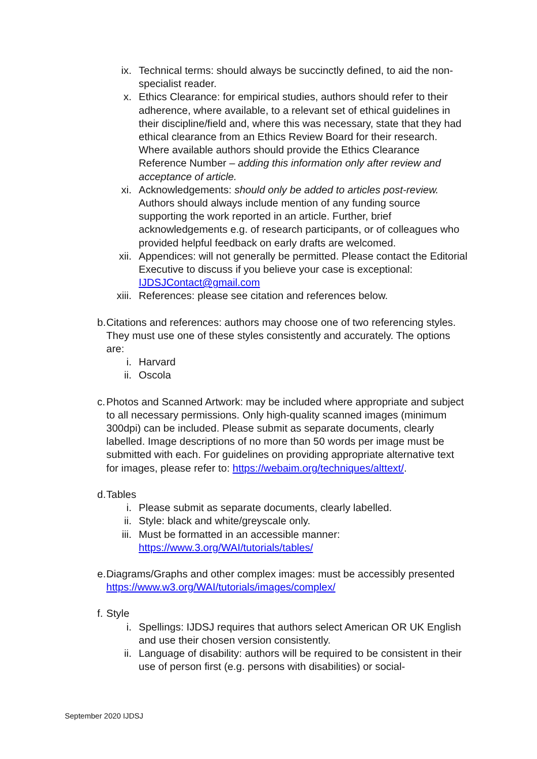ix. Technical terms: should always be succinctly defined, to aid the non-specialist reader.
x. Ethics Clearance: for empirical studies, authors should refer to their adherence, where available, to a relevant set of ethical guidelines in their discipline/field and, where this was necessary, state that they had ethical clearance from an Ethics Review Board for their research. Where available authors should provide the Ethics Clearance Reference Number – adding this information only after review and acceptance of article.
xi. Acknowledgements: should only be added to articles post-review. Authors should always include mention of any funding source supporting the work reported in an article. Further, brief acknowledgements e.g. of research participants, or of colleagues who provided helpful feedback on early drafts are welcomed.
xii. Appendices: will not generally be permitted. Please contact the Editorial Executive to discuss if you believe your case is exceptional: IJDSJContact@gmail.com
xiii. References: please see citation and references below.
b. Citations and references: authors may choose one of two referencing styles. They must use one of these styles consistently and accurately. The options are:
i. Harvard
ii. Oscola
c. Photos and Scanned Artwork: may be included where appropriate and subject to all necessary permissions. Only high-quality scanned images (minimum 300dpi) can be included. Please submit as separate documents, clearly labelled. Image descriptions of no more than 50 words per image must be submitted with each. For guidelines on providing appropriate alternative text for images, please refer to: https://webaim.org/techniques/alttext/.
d. Tables
i. Please submit as separate documents, clearly labelled.
ii. Style: black and white/greyscale only.
iii. Must be formatted in an accessible manner: https://www.3.org/WAI/tutorials/tables/
e. Diagrams/Graphs and other complex images: must be accessibly presented https://www.w3.org/WAI/tutorials/images/complex/
f. Style
i. Spellings: IJDSJ requires that authors select American OR UK English and use their chosen version consistently.
ii. Language of disability: authors will be required to be consistent in their use of person first (e.g. persons with disabilities) or social-
September 2020 IJDSJ